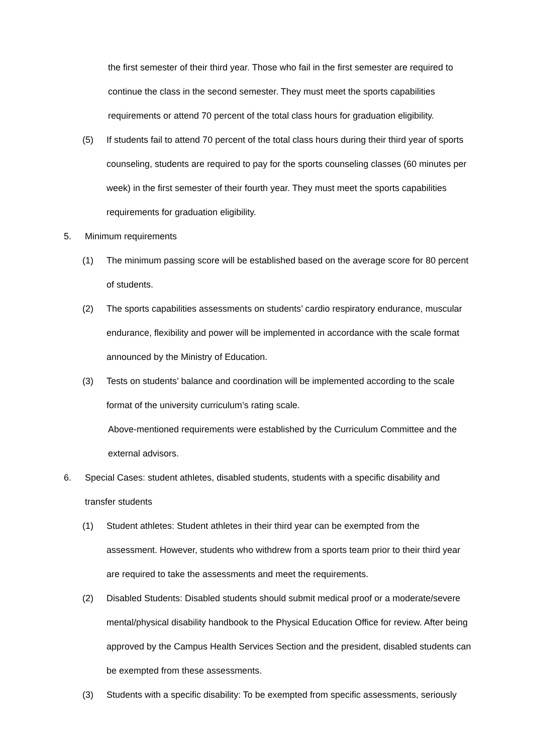the first semester of their third year. Those who fail in the first semester are required to continue the class in the second semester. They must meet the sports capabilities requirements or attend 70 percent of the total class hours for graduation eligibility.
(5) If students fail to attend 70 percent of the total class hours during their third year of sports counseling, students are required to pay for the sports counseling classes (60 minutes per week) in the first semester of their fourth year. They must meet the sports capabilities requirements for graduation eligibility.
5. Minimum requirements
(1) The minimum passing score will be established based on the average score for 80 percent of students.
(2) The sports capabilities assessments on students’ cardio respiratory endurance, muscular endurance, flexibility and power will be implemented in accordance with the scale format announced by the Ministry of Education.
(3) Tests on students’ balance and coordination will be implemented according to the scale format of the university curriculum’s rating scale.
Above-mentioned requirements were established by the Curriculum Committee and the external advisors.
6. Special Cases: student athletes, disabled students, students with a specific disability and transfer students
(1) Student athletes: Student athletes in their third year can be exempted from the assessment. However, students who withdrew from a sports team prior to their third year are required to take the assessments and meet the requirements.
(2) Disabled Students: Disabled students should submit medical proof or a moderate/severe mental/physical disability handbook to the Physical Education Office for review. After being approved by the Campus Health Services Section and the president, disabled students can be exempted from these assessments.
(3) Students with a specific disability: To be exempted from specific assessments, seriously